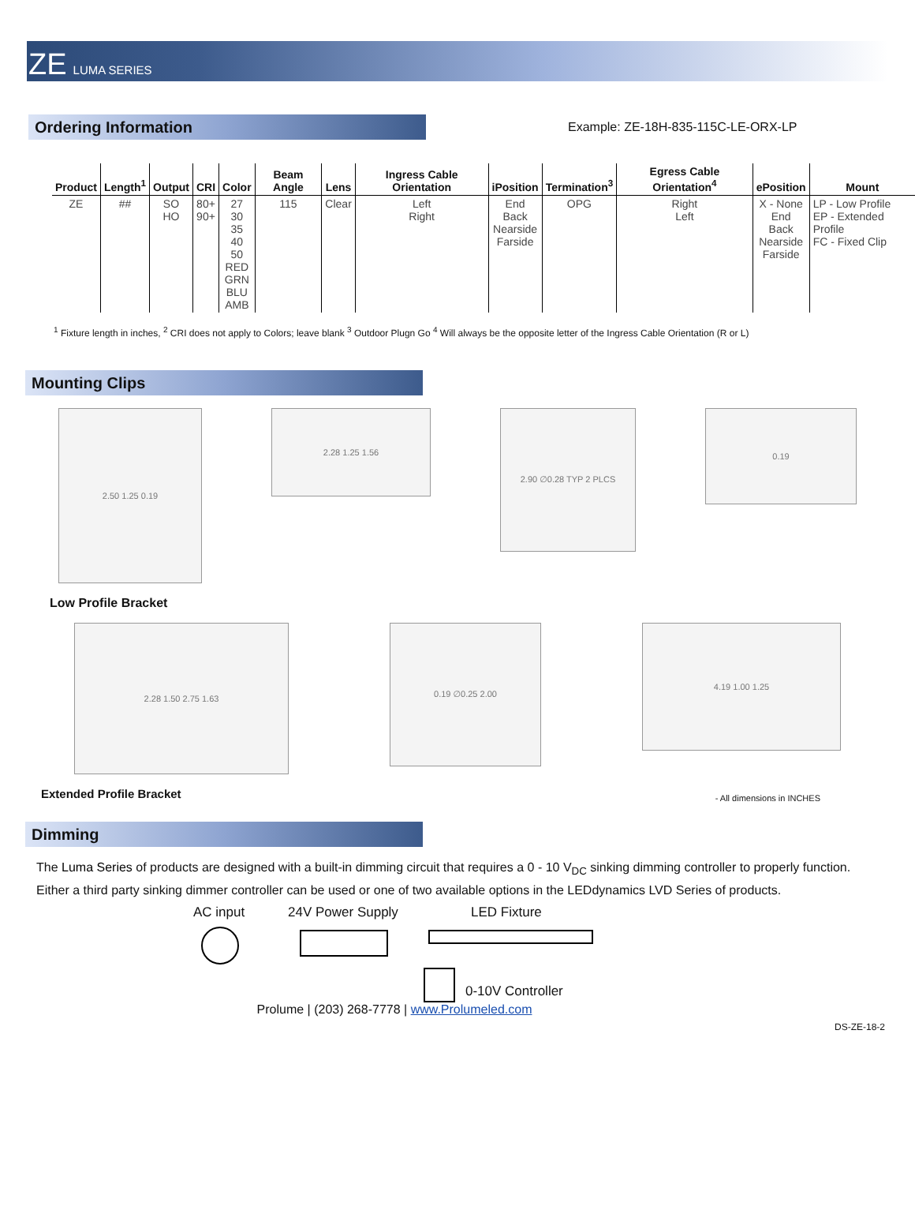ZE LUMA SERIES
Ordering Information
Example: ZE-18H-835-115C-LE-ORX-LP
| Product | Length<sup>1</sup> | Output | CRI | Color | Beam Angle | Lens | Ingress Cable Orientation | iPosition | Termination<sup>3</sup> | Egress Cable Orientation<sup>4</sup> | ePosition | Mount |
| --- | --- | --- | --- | --- | --- | --- | --- | --- | --- | --- | --- | --- |
| ZE | ## | SO HO | 80+ 90+ | 27 30 35 40 50 RED GRN BLU AMB | 115 | Clear | Left Right | End Back Nearside Farside | OPG | Right Left | X - None End Back Nearside Farside | LP - Low Profile EP - Extended Profile FC - Fixed Clip |
<sup>1</sup> Fixture length in inches, <sup>2</sup> CRI does not apply to Colors; leave blank <sup>3</sup> Outdoor Plugn Go <sup>4</sup> Will always be the opposite letter of the Ingress Cable Orientation (R or L)
Mounting Clips
2.50 1.25 0.19
2.28 1.25 1.56
2.90 ∅0.28 TYP 2 PLCS
0.19
Low Profile Bracket
2.28 1.50 2.75 1.63
0.19 ∅0.25 2.00
4.19 1.00 1.25
Extended Profile Bracket - All dimensions in INCHES
Dimming
The Luma Series of products are designed with a built-in dimming circuit that requires a 0 - 10 V<sub>DC</sub> sinking dimming controller to properly function. Either a third party sinking dimmer controller can be used or one of two available options in the LEDdynamics LVD Series of products.
AC input 24V Power Supply LED Fixture
0-10V Controller
Prolume | (203) 268-7778 | www.Prolumeled.com
DS-ZE-18-2